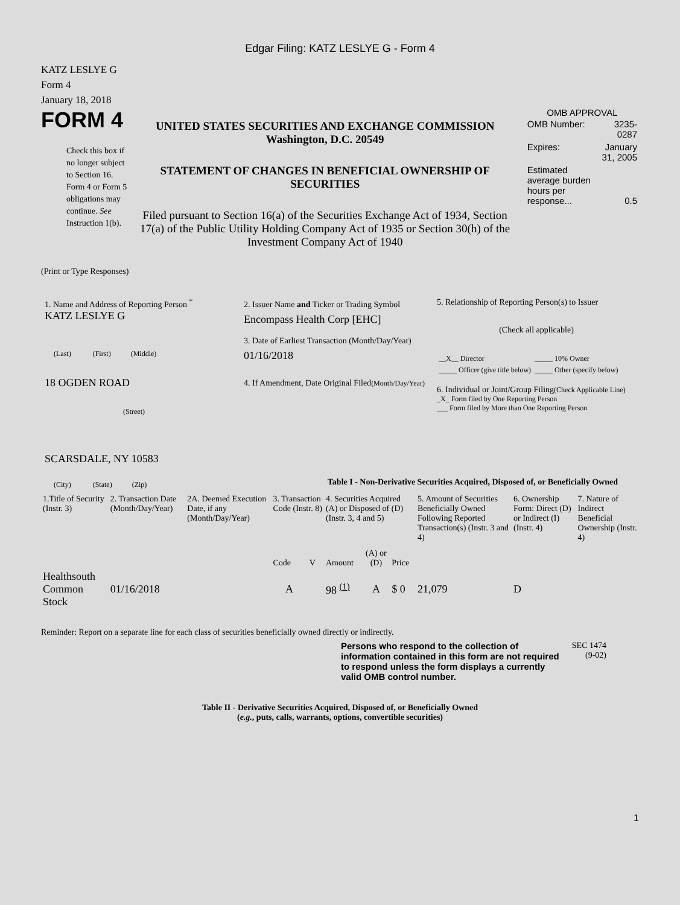Edgar Filing: KATZ LESLYE G - Form 4
KATZ LESLYE G
Form 4
January 18, 2018
FORM 4
Check this box if no longer subject to Section 16. Form 4 or Form 5 obligations may continue. See Instruction 1(b).
UNITED STATES SECURITIES AND EXCHANGE COMMISSION
Washington, D.C. 20549
STATEMENT OF CHANGES IN BENEFICIAL OWNERSHIP OF SECURITIES
Filed pursuant to Section 16(a) of the Securities Exchange Act of 1934, Section 17(a) of the Public Utility Holding Company Act of 1935 or Section 30(h) of the Investment Company Act of 1940
OMB APPROVAL
| OMB Number: | 3235-0287 |
| Expires: | January 31, 2005 |
| Estimated average burden hours per response... | 0.5 |
(Print or Type Responses)
1. Name and Address of Reporting Person <sup>*</sup>
KATZ LESLYE G
(Last) (First) (Middle)
18 OGDEN ROAD
(Street)
SCARSDALE, NY 10583
(City) (State) (Zip)
2. Issuer Name and Ticker or Trading Symbol
Encompass Health Corp [EHC]
3. Date of Earliest Transaction (Month/Day/Year)
01/16/2018
4. If Amendment, Date Original Filed(Month/Day/Year)
5. Relationship of Reporting Person(s) to Issuer
(Check all applicable)
| __X__ Director | _____ 10% Owner |
| _____ Officer (give title below) | _____ Other (specify below) |
6. Individual or Joint/Group Filing(Check Applicable Line)
_X_ Form filed by One Reporting Person
___ Form filed by More than One Reporting Person
Table I - Non-Derivative Securities Acquired, Disposed of, or Beneficially Owned
| 1.Title of Security (Instr. 3) | 2. Transaction Date (Month/Day/Year) | 2A. Deemed Execution Date, if any (Month/Day/Year) | 3. Transaction Code (Instr. 8) | | 4. Securities Acquired (A) or Disposed of (D) (Instr. 3, 4 and 5) | | | 5. Amount of Securities Beneficially Owned Following Reported Transaction(s) (Instr. 3 and 4) | 6. Ownership Form: Direct (D) or Indirect (I) (Instr. 4) | 7. Nature of Indirect Beneficial Ownership (Instr. 4) |
| | | | Code | V | Amount | (A) or (D) | Price | | | |
| Healthsouth Common Stock | 01/16/2018 | | A | | 98 <sup>(1)</sup> | A | $ 0 | 21,079 | D | |
Reminder: Report on a separate line for each class of securities beneficially owned directly or indirectly.
Persons who respond to the collection of information contained in this form are not required to respond unless the form displays a currently valid OMB control number.
SEC 1474
(9-02)
Table II - Derivative Securities Acquired, Disposed of, or Beneficially Owned
(e.g., puts, calls, warrants, options, convertible securities)
1